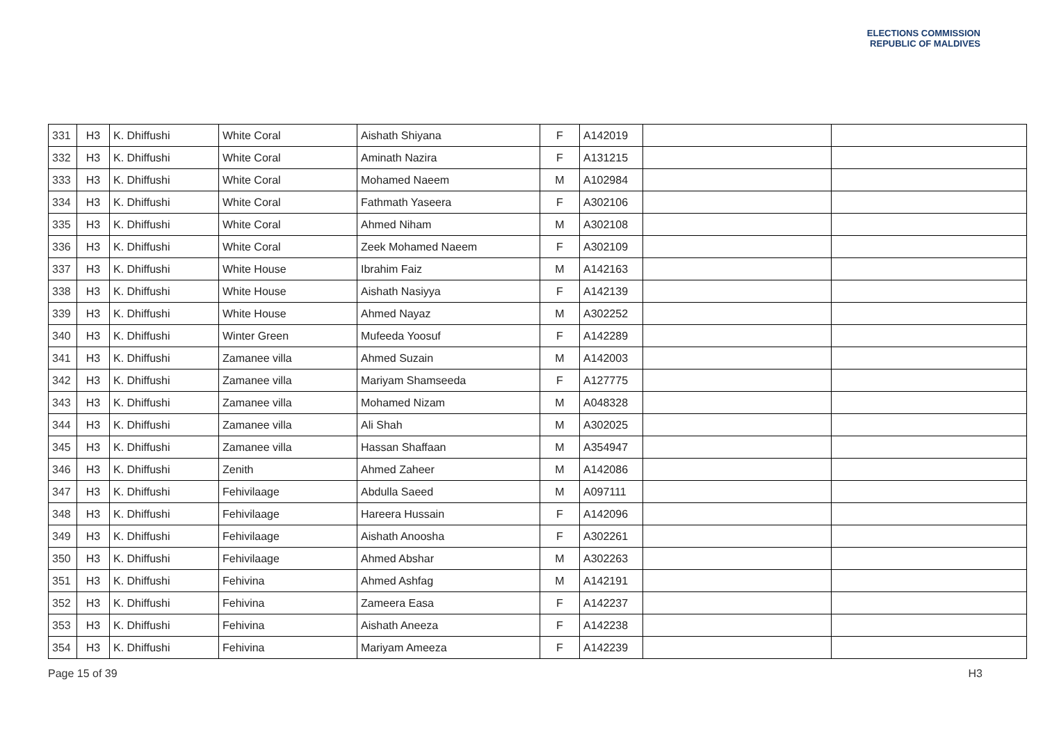ELECTIONS COMMISSION
REPUBLIC OF MALDIVES
| 331 | H3 | K. Dhiffushi | White Coral | Aishath Shiyana | F | A142019 | | |
| 332 | H3 | K. Dhiffushi | White Coral | Aminath Nazira | F | A131215 | | |
| 333 | H3 | K. Dhiffushi | White Coral | Mohamed Naeem | M | A102984 | | |
| 334 | H3 | K. Dhiffushi | White Coral | Fathmath Yaseera | F | A302106 | | |
| 335 | H3 | K. Dhiffushi | White Coral | Ahmed Niham | M | A302108 | | |
| 336 | H3 | K. Dhiffushi | White Coral | Zeek Mohamed Naeem | F | A302109 | | |
| 337 | H3 | K. Dhiffushi | White House | Ibrahim Faiz | M | A142163 | | |
| 338 | H3 | K. Dhiffushi | White House | Aishath Nasiyya | F | A142139 | | |
| 339 | H3 | K. Dhiffushi | White House | Ahmed Nayaz | M | A302252 | | |
| 340 | H3 | K. Dhiffushi | Winter Green | Mufeeda Yoosuf | F | A142289 | | |
| 341 | H3 | K. Dhiffushi | Zamanee villa | Ahmed Suzain | M | A142003 | | |
| 342 | H3 | K. Dhiffushi | Zamanee villa | Mariyam Shamseeda | F | A127775 | | |
| 343 | H3 | K. Dhiffushi | Zamanee villa | Mohamed Nizam | M | A048328 | | |
| 344 | H3 | K. Dhiffushi | Zamanee villa | Ali Shah | M | A302025 | | |
| 345 | H3 | K. Dhiffushi | Zamanee villa | Hassan Shaffaan | M | A354947 | | |
| 346 | H3 | K. Dhiffushi | Zenith | Ahmed Zaheer | M | A142086 | | |
| 347 | H3 | K. Dhiffushi | Fehivilaage | Abdulla Saeed | M | A097111 | | |
| 348 | H3 | K. Dhiffushi | Fehivilaage | Hareera Hussain | F | A142096 | | |
| 349 | H3 | K. Dhiffushi | Fehivilaage | Aishath Anoosha | F | A302261 | | |
| 350 | H3 | K. Dhiffushi | Fehivilaage | Ahmed Abshar | M | A302263 | | |
| 351 | H3 | K. Dhiffushi | Fehivina | Ahmed Ashfag | M | A142191 | | |
| 352 | H3 | K. Dhiffushi | Fehivina | Zameera Easa | F | A142237 | | |
| 353 | H3 | K. Dhiffushi | Fehivina | Aishath Aneeza | F | A142238 | | |
| 354 | H3 | K. Dhiffushi | Fehivina | Mariyam Ameeza | F | A142239 | | |
Page 15 of 39 H3